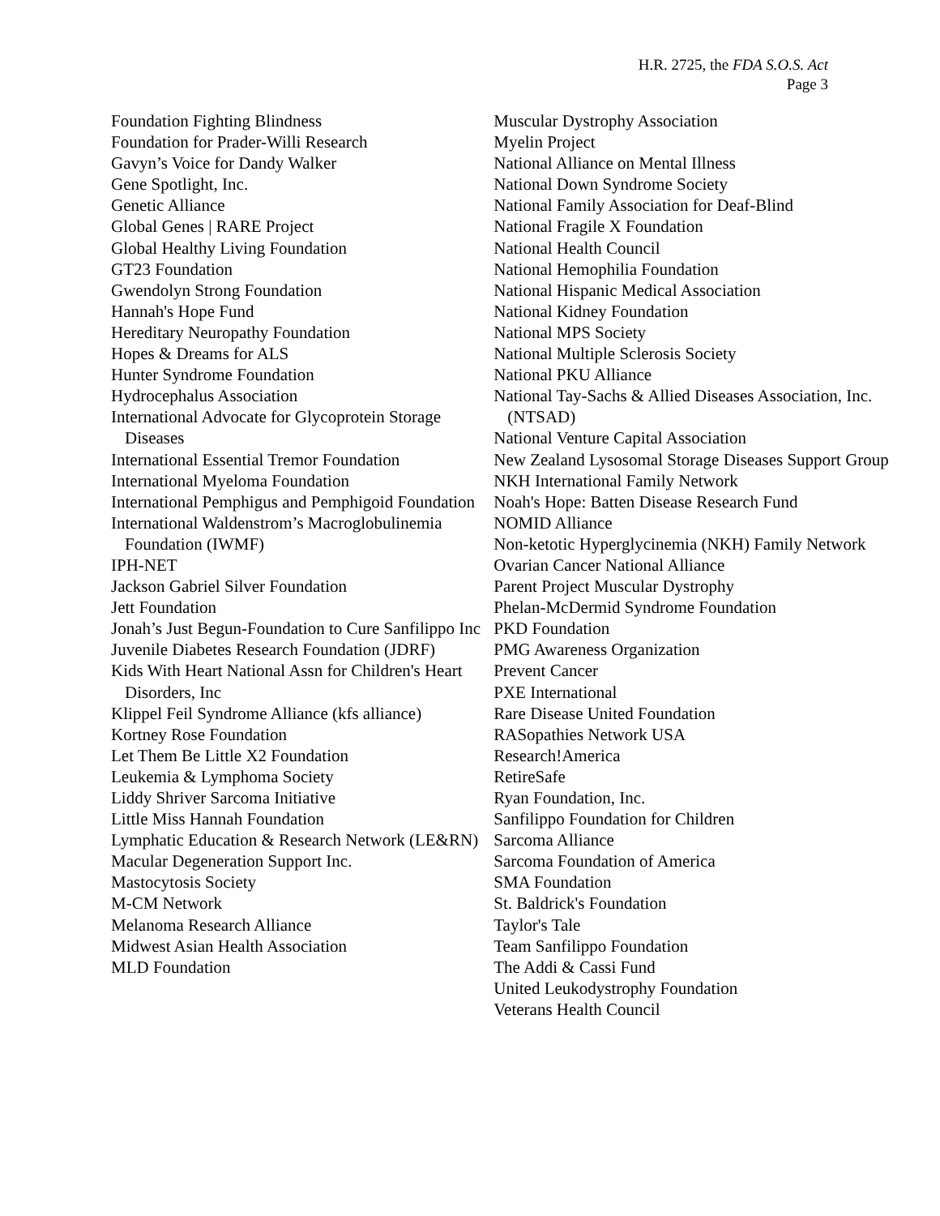H.R. 2725, the FDA S.O.S. Act
Page 3
Foundation Fighting Blindness
Foundation for Prader-Willi Research
Gavyn’s Voice for Dandy Walker
Gene Spotlight, Inc.
Genetic Alliance
Global Genes | RARE Project
Global Healthy Living Foundation
GT23 Foundation
Gwendolyn Strong Foundation
Hannah's Hope Fund
Hereditary Neuropathy Foundation
Hopes & Dreams for ALS
Hunter Syndrome Foundation
Hydrocephalus Association
International Advocate for Glycoprotein Storage Diseases
International Essential Tremor Foundation
International Myeloma Foundation
International Pemphigus and Pemphigoid Foundation
International Waldenstrom’s Macroglobulinemia Foundation (IWMF)
IPH-NET
Jackson Gabriel Silver Foundation
Jett Foundation
Jonah’s Just Begun-Foundation to Cure Sanfilippo Inc
Juvenile Diabetes Research Foundation (JDRF)
Kids With Heart National Assn for Children's Heart Disorders, Inc
Klippel Feil Syndrome Alliance (kfs alliance)
Kortney Rose Foundation
Let Them Be Little X2 Foundation
Leukemia & Lymphoma Society
Liddy Shriver Sarcoma Initiative
Little Miss Hannah Foundation
Lymphatic Education & Research Network (LE&RN)
Macular Degeneration Support Inc.
Mastocytosis Society
M-CM Network
Melanoma Research Alliance
Midwest Asian Health Association
MLD Foundation
Muscular Dystrophy Association
Myelin Project
National Alliance on Mental Illness
National Down Syndrome Society
National Family Association for Deaf-Blind
National Fragile X Foundation
National Health Council
National Hemophilia Foundation
National Hispanic Medical Association
National Kidney Foundation
National MPS Society
National Multiple Sclerosis Society
National PKU Alliance
National Tay-Sachs & Allied Diseases Association, Inc. (NTSAD)
National Venture Capital Association
New Zealand Lysosomal Storage Diseases Support Group
NKH International Family Network
Noah's Hope: Batten Disease Research Fund
NOMID Alliance
Non-ketotic Hyperglycinemia (NKH) Family Network
Ovarian Cancer National Alliance
Parent Project Muscular Dystrophy
Phelan-McDermid Syndrome Foundation
PKD Foundation
PMG Awareness Organization
Prevent Cancer
PXE International
Rare Disease United Foundation
RASopathies Network USA
Research!America
RetireSafe
Ryan Foundation, Inc.
Sanfilippo Foundation for Children
Sarcoma Alliance
Sarcoma Foundation of America
SMA Foundation
St. Baldrick's Foundation
Taylor's Tale
Team Sanfilippo Foundation
The Addi & Cassi Fund
United Leukodystrophy Foundation
Veterans Health Council